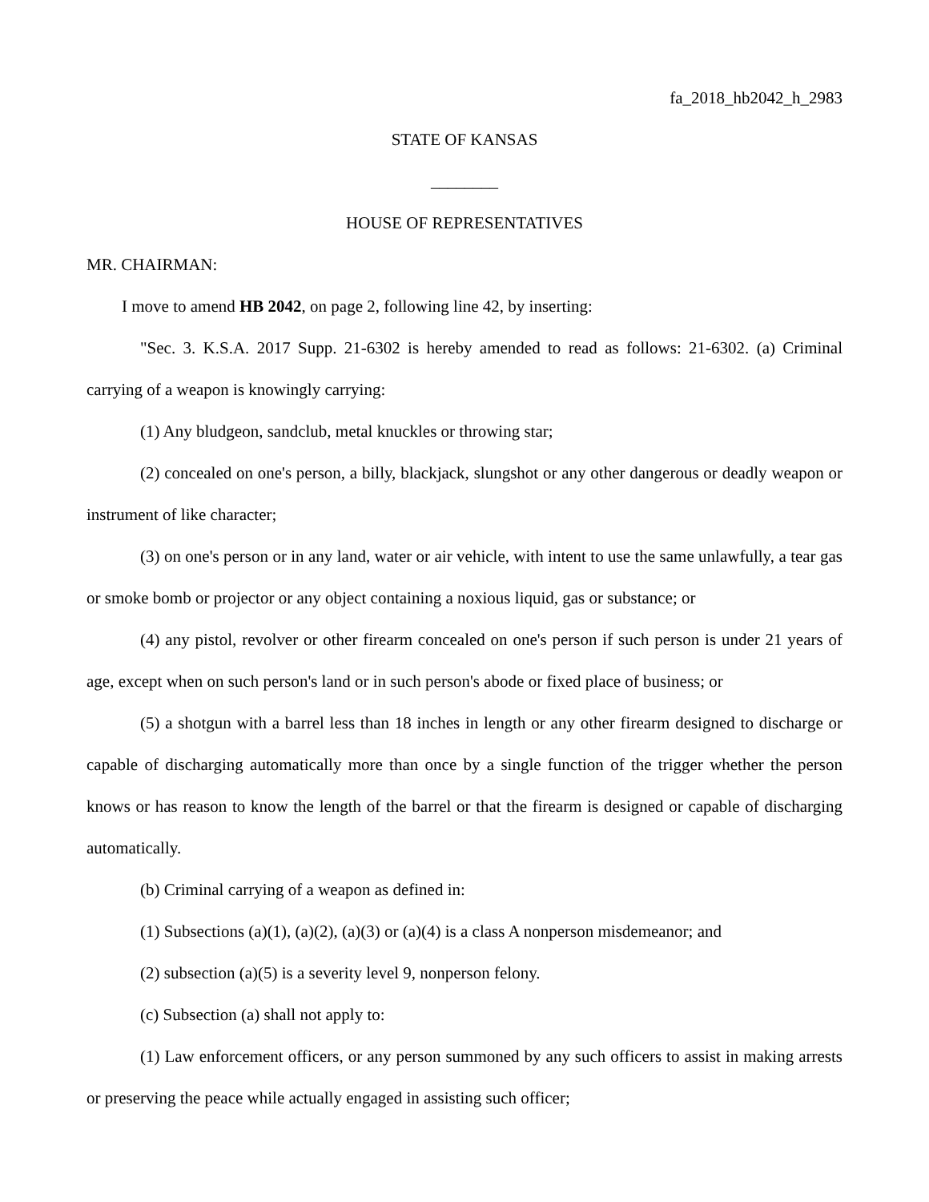fa_2018_hb2042_h_2983
STATE OF KANSAS
________
HOUSE OF REPRESENTATIVES
MR. CHAIRMAN:
I move to amend HB 2042, on page 2, following line 42, by inserting:
"Sec. 3. K.S.A. 2017 Supp. 21-6302 is hereby amended to read as follows: 21-6302. (a) Criminal carrying of a weapon is knowingly carrying:
(1) Any bludgeon, sandclub, metal knuckles or throwing star;
(2) concealed on one's person, a billy, blackjack, slungshot or any other dangerous or deadly weapon or instrument of like character;
(3) on one's person or in any land, water or air vehicle, with intent to use the same unlawfully, a tear gas or smoke bomb or projector or any object containing a noxious liquid, gas or substance; or
(4) any pistol, revolver or other firearm concealed on one's person if such person is under 21 years of age, except when on such person's land or in such person's abode or fixed place of business; or
(5) a shotgun with a barrel less than 18 inches in length or any other firearm designed to discharge or capable of discharging automatically more than once by a single function of the trigger whether the person knows or has reason to know the length of the barrel or that the firearm is designed or capable of discharging automatically.
(b) Criminal carrying of a weapon as defined in:
(1) Subsections (a)(1), (a)(2), (a)(3) or (a)(4) is a class A nonperson misdemeanor; and
(2) subsection (a)(5) is a severity level 9, nonperson felony.
(c) Subsection (a) shall not apply to:
(1) Law enforcement officers, or any person summoned by any such officers to assist in making arrests or preserving the peace while actually engaged in assisting such officer;